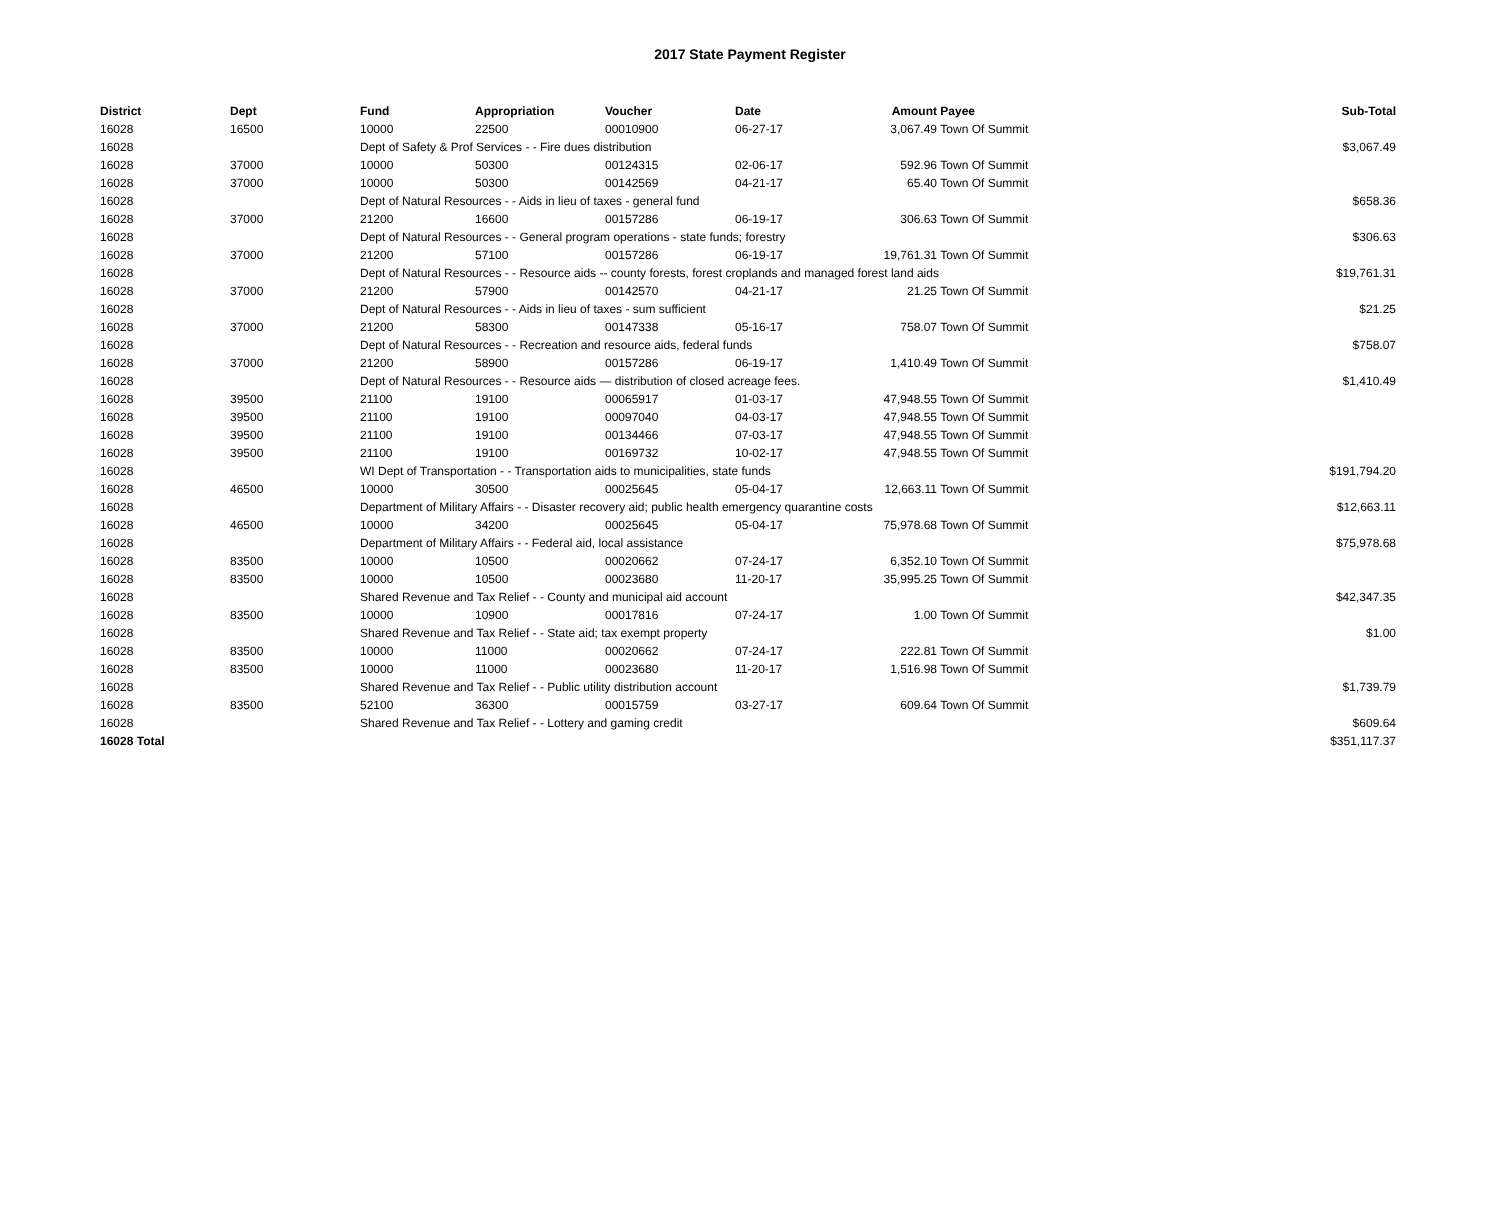2017 State Payment Register
| District | Dept | Fund | Appropriation | Voucher | Date | Amount | Payee | Sub-Total |
| --- | --- | --- | --- | --- | --- | --- | --- | --- |
| 16028 | 16500 | 10000 | 22500 | 00010900 | 06-27-17 | 3,067.49 | Town Of Summit | |
| 16028 | | Dept of Safety & Prof Services - - Fire dues distribution | | | | | | $3,067.49 |
| 16028 | 37000 | 10000 | 50300 | 00124315 | 02-06-17 | 592.96 | Town Of Summit | |
| 16028 | 37000 | 10000 | 50300 | 00142569 | 04-21-17 | 65.40 | Town Of Summit | |
| 16028 | | Dept of Natural Resources - - Aids in lieu of taxes - general fund | | | | | | $658.36 |
| 16028 | 37000 | 21200 | 16600 | 00157286 | 06-19-17 | 306.63 | Town Of Summit | |
| 16028 | | Dept of Natural Resources - - General program operations - state funds; forestry | | | | | | $306.63 |
| 16028 | 37000 | 21200 | 57100 | 00157286 | 06-19-17 | 19,761.31 | Town Of Summit | |
| 16028 | | Dept of Natural Resources - - Resource aids -- county forests, forest croplands and managed forest land aids | | | | | | $19,761.31 |
| 16028 | 37000 | 21200 | 57900 | 00142570 | 04-21-17 | 21.25 | Town Of Summit | |
| 16028 | | Dept of Natural Resources - - Aids in lieu of taxes - sum sufficient | | | | | | $21.25 |
| 16028 | 37000 | 21200 | 58300 | 00147338 | 05-16-17 | 758.07 | Town Of Summit | |
| 16028 | | Dept of Natural Resources - - Recreation and resource aids, federal funds | | | | | | $758.07 |
| 16028 | 37000 | 21200 | 58900 | 00157286 | 06-19-17 | 1,410.49 | Town Of Summit | |
| 16028 | | Dept of Natural Resources - - Resource aids — distribution of closed acreage fees. | | | | | | $1,410.49 |
| 16028 | 39500 | 21100 | 19100 | 00065917 | 01-03-17 | 47,948.55 | Town Of Summit | |
| 16028 | 39500 | 21100 | 19100 | 00097040 | 04-03-17 | 47,948.55 | Town Of Summit | |
| 16028 | 39500 | 21100 | 19100 | 00134466 | 07-03-17 | 47,948.55 | Town Of Summit | |
| 16028 | 39500 | 21100 | 19100 | 00169732 | 10-02-17 | 47,948.55 | Town Of Summit | |
| 16028 | | WI Dept of Transportation - - Transportation aids to municipalities, state funds | | | | | | $191,794.20 |
| 16028 | 46500 | 10000 | 30500 | 00025645 | 05-04-17 | 12,663.11 | Town Of Summit | |
| 16028 | | Department of Military Affairs - - Disaster recovery aid; public health emergency quarantine costs | | | | | | $12,663.11 |
| 16028 | 46500 | 10000 | 34200 | 00025645 | 05-04-17 | 75,978.68 | Town Of Summit | |
| 16028 | | Department of Military Affairs - - Federal aid, local assistance | | | | | | $75,978.68 |
| 16028 | 83500 | 10000 | 10500 | 00020662 | 07-24-17 | 6,352.10 | Town Of Summit | |
| 16028 | 83500 | 10000 | 10500 | 00023680 | 11-20-17 | 35,995.25 | Town Of Summit | |
| 16028 | | Shared Revenue and Tax Relief - - County and municipal aid account | | | | | | $42,347.35 |
| 16028 | 83500 | 10000 | 10900 | 00017816 | 07-24-17 | 1.00 | Town Of Summit | |
| 16028 | | Shared Revenue and Tax Relief - - State aid; tax exempt property | | | | | | $1.00 |
| 16028 | 83500 | 10000 | 11000 | 00020662 | 07-24-17 | 222.81 | Town Of Summit | |
| 16028 | 83500 | 10000 | 11000 | 00023680 | 11-20-17 | 1,516.98 | Town Of Summit | |
| 16028 | | Shared Revenue and Tax Relief - - Public utility distribution account | | | | | | $1,739.79 |
| 16028 | 83500 | 52100 | 36300 | 00015759 | 03-27-17 | 609.64 | Town Of Summit | |
| 16028 | | Shared Revenue and Tax Relief - - Lottery and gaming credit | | | | | | $609.64 |
| 16028 Total | | | | | | | | $351,117.37 |